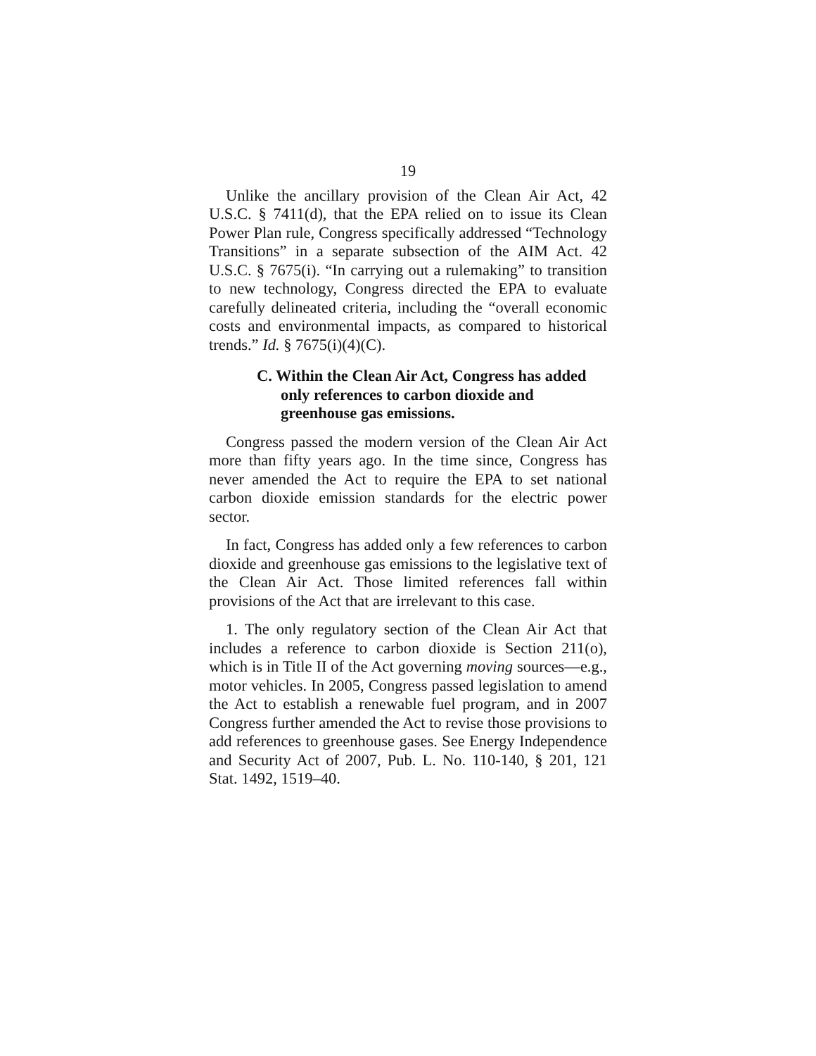19
Unlike the ancillary provision of the Clean Air Act, 42 U.S.C. § 7411(d), that the EPA relied on to issue its Clean Power Plan rule, Congress specifically addressed “Technology Transitions” in a separate subsection of the AIM Act. 42 U.S.C. § 7675(i). “In carrying out a rulemaking” to transition to new technology, Congress directed the EPA to evaluate carefully delineated criteria, including the “overall economic costs and environmental impacts, as compared to historical trends.” Id. § 7675(i)(4)(C).
C. Within the Clean Air Act, Congress has added only references to carbon dioxide and greenhouse gas emissions.
Congress passed the modern version of the Clean Air Act more than fifty years ago. In the time since, Congress has never amended the Act to require the EPA to set national carbon dioxide emission standards for the electric power sector.
In fact, Congress has added only a few references to carbon dioxide and greenhouse gas emissions to the legislative text of the Clean Air Act. Those limited references fall within provisions of the Act that are irrelevant to this case.
1. The only regulatory section of the Clean Air Act that includes a reference to carbon dioxide is Section 211(o), which is in Title II of the Act governing moving sources—e.g., motor vehicles. In 2005, Congress passed legislation to amend the Act to establish a renewable fuel program, and in 2007 Congress further amended the Act to revise those provisions to add references to greenhouse gases. See Energy Independence and Security Act of 2007, Pub. L. No. 110-140, § 201, 121 Stat. 1492, 1519–40.